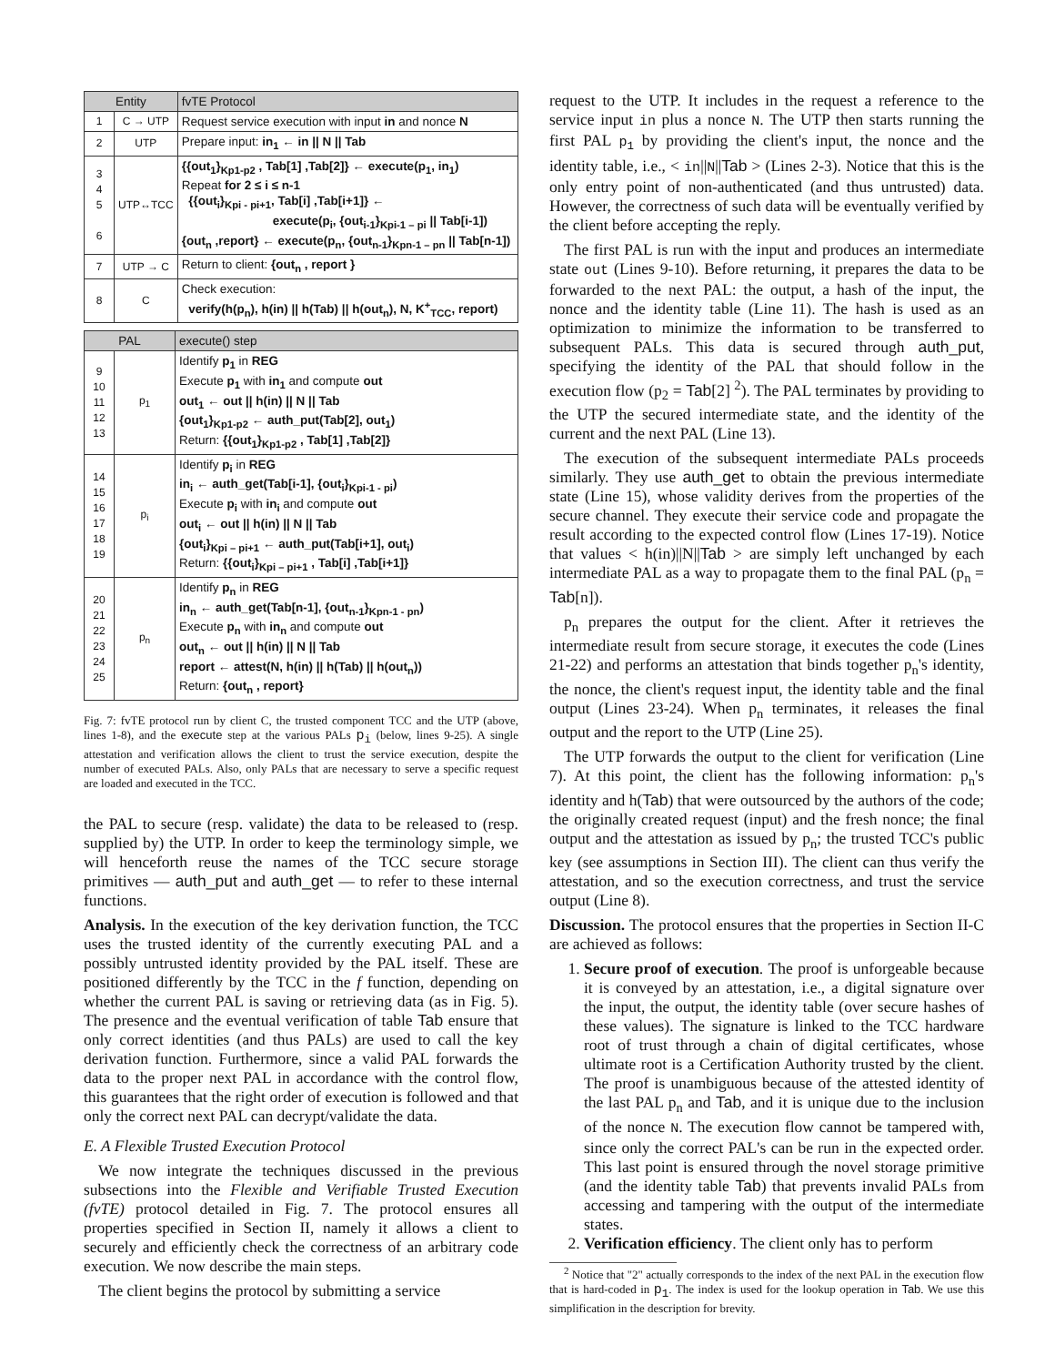| Entity | | fvTE Protocol |
| --- | --- | --- |
| 1 | C → UTP | Request service execution with input in and nonce N |
| 2 | UTP | Prepare input: in<sub>1</sub> ← in // N // Tab |
| 3 4 5 6 | UTP↔TCC | {{out<sub>1</sub>}<sub>Kp1-p2</sub> , Tab[1] ,Tab[2]} ← execute(p<sub>1</sub>, in<sub>1</sub>) Repeat for 2 ≤ i ≤ n-1 {{out<sub>i</sub>}<sub>Kpi - pi+1</sub>, Tab[i] ,Tab[i+1]} ← execute(p<sub>i</sub>, {out<sub>i-1</sub>}<sub>Kpi-1 – pi</sub> // Tab[i-1]) {out<sub>n</sub> ,report} ← execute(p<sub>n</sub>, {out<sub>n-1</sub>}<sub>Kpn-1 – pn</sub> // Tab[n-1]) |
| 7 | UTP → C | Return to client: {out<sub>n</sub> , report } |
| 8 | C | Check execution: verify(h(p<sub>n</sub>), h(in) // h(Tab) // h(out<sub>n</sub>), N, K<sup>+</sup><sub>TCC</sub>, report) |
| PAL | | execute() step |
| --- | --- | --- |
| 9 10 11 12 13 | p<sub>1</sub> | Identify p<sub>1</sub> in REG Execute p<sub>1</sub> with in<sub>1</sub> and compute out out<sub>1</sub> ← out // h(in) // N // Tab {out<sub>1</sub>}<sub>Kp1-p2</sub> ← auth_put(Tab[2], out<sub>1</sub>) Return: {{out<sub>1</sub>}<sub>Kp1-p2</sub> , Tab[1] ,Tab[2]} |
| 14 15 16 17 18 19 | p<sub>i</sub> | Identify p<sub>i</sub> in REG in<sub>i</sub> ← auth_get(Tab[i-1], {out<sub>i</sub>}<sub>Kpi-1 - pi</sub>) Execute p<sub>i</sub> with in<sub>i</sub> and compute out out<sub>i</sub> ← out // h(in) // N // Tab {out<sub>i</sub>}<sub>Kpi – pi+1</sub> ← auth_put(Tab[i+1], out<sub>i</sub>) Return: {{out<sub>i</sub>}<sub>Kpi – pi+1</sub> , Tab[i] ,Tab[i+1]} |
| 20 21 22 23 24 25 | p<sub>n</sub> | Identify p<sub>n</sub> in REG in<sub>n</sub> ← auth_get(Tab[n-1], {out<sub>n-1</sub>}<sub>Kpn-1 - pn</sub>) Execute p<sub>n</sub> with in<sub>n</sub> and compute out out<sub>n</sub> ← out // h(in) // N // Tab report ← attest(N, h(in) // h(Tab) // h(out<sub>n</sub>)) Return: {out<sub>n</sub> , report} |
Fig. 7: fvTE protocol run by client C, the trusted component TCC and the UTP (above, lines 1-8), and the execute step at the various PALs p<sub>i</sub> (below, lines 9-25). A single attestation and verification allows the client to trust the service execution, despite the number of executed PALs. Also, only PALs that are necessary to serve a specific request are loaded and executed in the TCC.
the PAL to secure (resp. validate) the data to be released to (resp. supplied by) the UTP. In order to keep the terminology simple, we will henceforth reuse the names of the TCC secure storage primitives — auth_put and auth_get — to refer to these internal functions.
Analysis. In the execution of the key derivation function, the TCC uses the trusted identity of the currently executing PAL and a possibly untrusted identity provided by the PAL itself. These are positioned differently by the TCC in the f function, depending on whether the current PAL is saving or retrieving data (as in Fig. 5). The presence and the eventual verification of table Tab ensure that only correct identities (and thus PALs) are used to call the key derivation function. Furthermore, since a valid PAL forwards the data to the proper next PAL in accordance with the control flow, this guarantees that the right order of execution is followed and that only the correct next PAL can decrypt/validate the data.
E. A Flexible Trusted Execution Protocol
We now integrate the techniques discussed in the previous subsections into the Flexible and Verifiable Trusted Execution (fvTE) protocol detailed in Fig. 7. The protocol ensures all properties specified in Section II, namely it allows a client to securely and efficiently check the correctness of an arbitrary code execution. We now describe the main steps.
The client begins the protocol by submitting a service
request to the UTP. It includes in the request a reference to the service input in plus a nonce N. The UTP then starts running the first PAL p<sub>1</sub> by providing the client's input, the nonce and the identity table, i.e., < in||N||Tab > (Lines 2-3). Notice that this is the only entry point of non-authenticated (and thus untrusted) data. However, the correctness of such data will be eventually verified by the client before accepting the reply.
The first PAL is run with the input and produces an intermediate state out (Lines 9-10). Before returning, it prepares the data to be forwarded to the next PAL: the output, a hash of the input, the nonce and the identity table (Line 11). The hash is used as an optimization to minimize the information to be transferred to subsequent PALs. This data is secured through auth_put, specifying the identity of the PAL that should follow in the execution flow (p<sub>2</sub> = Tab[2] <sup>2</sup>). The PAL terminates by providing to the UTP the secured intermediate state, and the identity of the current and the next PAL (Line 13).
The execution of the subsequent intermediate PALs proceeds similarly. They use auth_get to obtain the previous intermediate state (Line 15), whose validity derives from the properties of the secure channel. They execute their service code and propagate the result according to the expected control flow (Lines 17-19). Notice that values < h(in)||N||Tab > are simply left unchanged by each intermediate PAL as a way to propagate them to the final PAL (p<sub>n</sub> = Tab[n]).
p<sub>n</sub> prepares the output for the client. After it retrieves the intermediate result from secure storage, it executes the code (Lines 21-22) and performs an attestation that binds together p<sub>n</sub>'s identity, the nonce, the client's request input, the identity table and the final output (Lines 23-24). When p<sub>n</sub> terminates, it releases the final output and the report to the UTP (Line 25).
The UTP forwards the output to the client for verification (Line 7). At this point, the client has the following information: p<sub>n</sub>'s identity and h(Tab) that were outsourced by the authors of the code; the originally created request (input) and the fresh nonce; the final output and the attestation as issued by p<sub>n</sub>; the trusted TCC's public key (see assumptions in Section III). The client can thus verify the attestation, and so the execution correctness, and trust the service output (Line 8).
Discussion. The protocol ensures that the properties in Section II-C are achieved as follows:
1. Secure proof of execution. The proof is unforgeable because it is conveyed by an attestation, i.e., a digital signature over the input, the output, the identity table (over secure hashes of these values). The signature is linked to the TCC hardware root of trust through a chain of digital certificates, whose ultimate root is a Certification Authority trusted by the client. The proof is unambiguous because of the attested identity of the last PAL p<sub>n</sub> and Tab, and it is unique due to the inclusion of the nonce N. The execution flow cannot be tampered with, since only the correct PAL's can be run in the expected order. This last point is ensured through the novel storage primitive (and the identity table Tab) that prevents invalid PALs from accessing and tampering with the output of the intermediate states.
2. Verification efficiency. The client only has to perform
<sup>2</sup> Notice that "2" actually corresponds to the index of the next PAL in the execution flow that is hard-coded in p<sub>1</sub>. The index is used for the lookup operation in Tab. We use this simplification in the description for brevity.